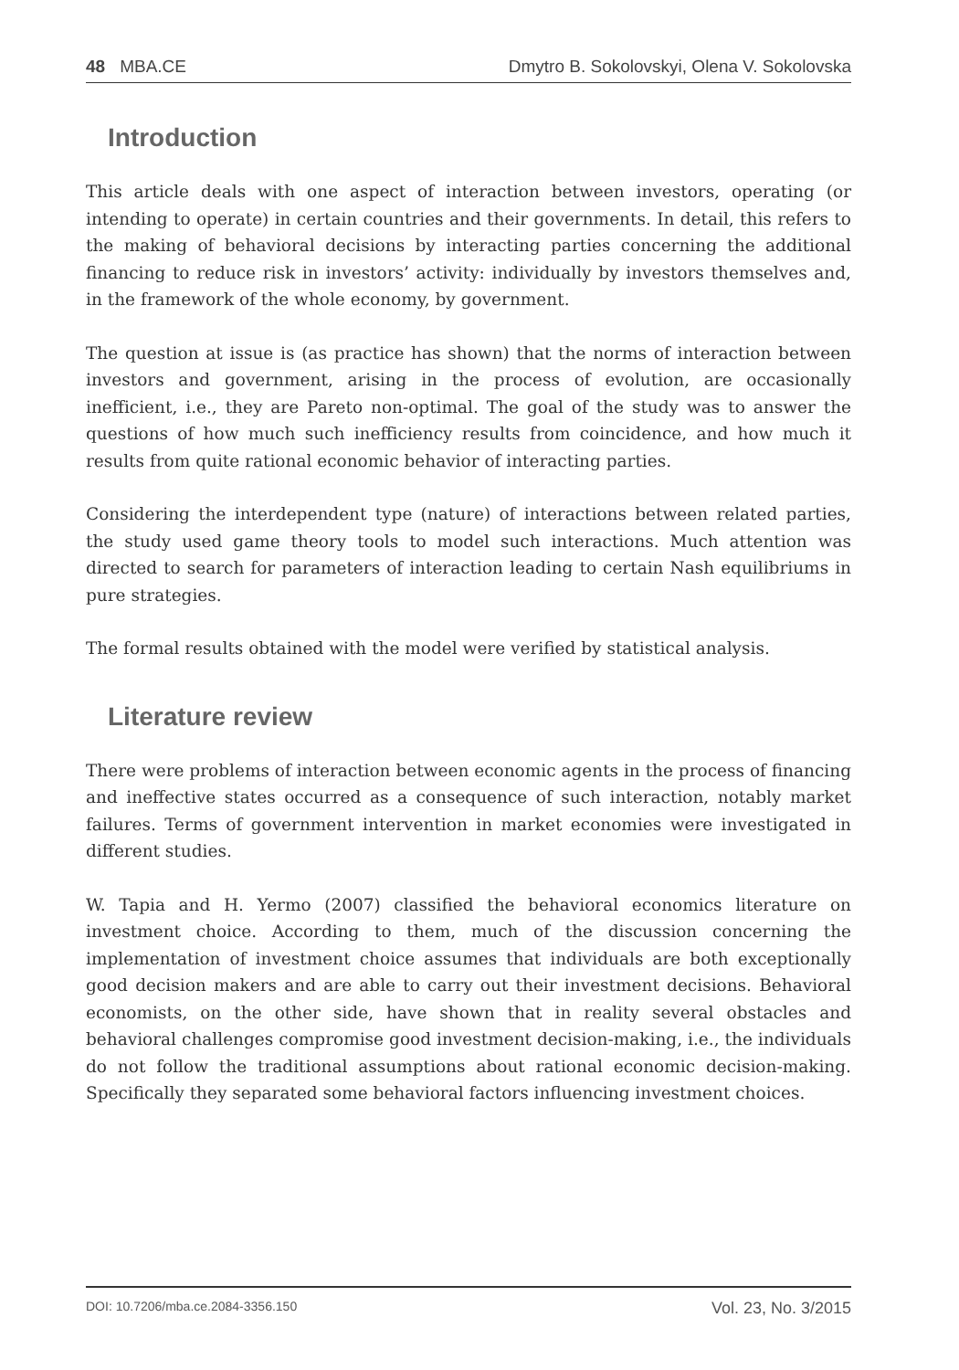48 MBA.CE Dmytro B. Sokolovskyi, Olena V. Sokolovska
Introduction
This article deals with one aspect of interaction between investors, operating (or intending to operate) in certain countries and their governments. In detail, this refers to the making of behavioral decisions by interacting parties concerning the additional financing to reduce risk in investors’ activity: individually by investors themselves and, in the framework of the whole economy, by government.
The question at issue is (as practice has shown) that the norms of interaction between investors and government, arising in the process of evolution, are occasionally inefficient, i.e., they are Pareto non-optimal. The goal of the study was to answer the questions of how much such inefficiency results from coincidence, and how much it results from quite rational economic behavior of interacting parties.
Considering the interdependent type (nature) of interactions between related parties, the study used game theory tools to model such interactions. Much attention was directed to search for parameters of interaction leading to certain Nash equilibriums in pure strategies.
The formal results obtained with the model were verified by statistical analysis.
Literature review
There were problems of interaction between economic agents in the process of financing and ineffective states occurred as a consequence of such interaction, notably market failures. Terms of government intervention in market economies were investigated in different studies.
W. Tapia and H. Yermo (2007) classified the behavioral economics literature on investment choice. According to them, much of the discussion concerning the implementation of investment choice assumes that individuals are both exceptionally good decision makers and are able to carry out their investment decisions. Behavioral economists, on the other side, have shown that in reality several obstacles and behavioral challenges compromise good investment decision-making, i.e., the individuals do not follow the traditional assumptions about rational economic decision-making. Specifically they separated some behavioral factors influencing investment choices.
DOI: 10.7206/mba.ce.2084-3356.150 Vol. 23, No. 3/2015